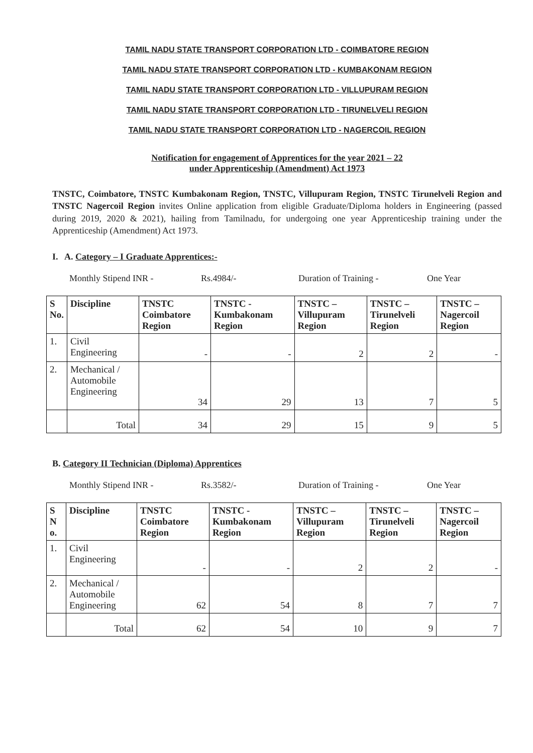TAMIL NADU STATE TRANSPORT CORPORATION LTD - COIMBATORE REGION
TAMIL NADU STATE TRANSPORT CORPORATION LTD - KUMBAKONAM REGION
TAMIL NADU STATE TRANSPORT CORPORATION LTD - VILLUPURAM REGION
TAMIL NADU STATE TRANSPORT CORPORATION LTD - TIRUNELVELI REGION
TAMIL NADU STATE TRANSPORT CORPORATION LTD - NAGERCOIL REGION
Notification for engagement of Apprentices for the year 2021 – 22
under Apprenticeship (Amendment) Act 1973
TNSTC, Coimbatore, TNSTC Kumbakonam Region, TNSTC, Villupuram Region, TNSTC Tirunelveli Region and TNSTC Nagercoil Region invites Online application from eligible Graduate/Diploma holders in Engineering (passed during 2019, 2020 & 2021), hailing from Tamilnadu, for undergoing one year Apprenticeship training under the Apprenticeship (Amendment) Act 1973.
I. A. Category – I Graduate Apprentices:-
Monthly Stipend INR - Rs.4984/- Duration of Training - One Year
| S No. | Discipline | TNSTC Coimbatore Region | TNSTC - Kumbakonam Region | TNSTC – Villupuram Region | TNSTC – Tirunelveli Region | TNSTC – Nagercoil Region |
| --- | --- | --- | --- | --- | --- | --- |
| 1. | Civil Engineering | - | - | 2 | 2 | - |
| 2. | Mechanical / Automobile Engineering | 34 | 29 | 13 | 7 | 5 |
| | Total | 34 | 29 | 15 | 9 | 5 |
B. Category II Technician (Diploma) Apprentices
Monthly Stipend INR - Rs.3582/- Duration of Training - One Year
| S N o. | Discipline | TNSTC Coimbatore Region | TNSTC - Kumbakonam Region | TNSTC – Villupuram Region | TNSTC – Tirunelveli Region | TNSTC – Nagercoil Region |
| --- | --- | --- | --- | --- | --- | --- |
| 1. | Civil Engineering | - | - | 2 | 2 | - |
| 2. | Mechanical / Automobile Engineering | 62 | 54 | 8 | 7 | 7 |
| | Total | 62 | 54 | 10 | 9 | 7 |